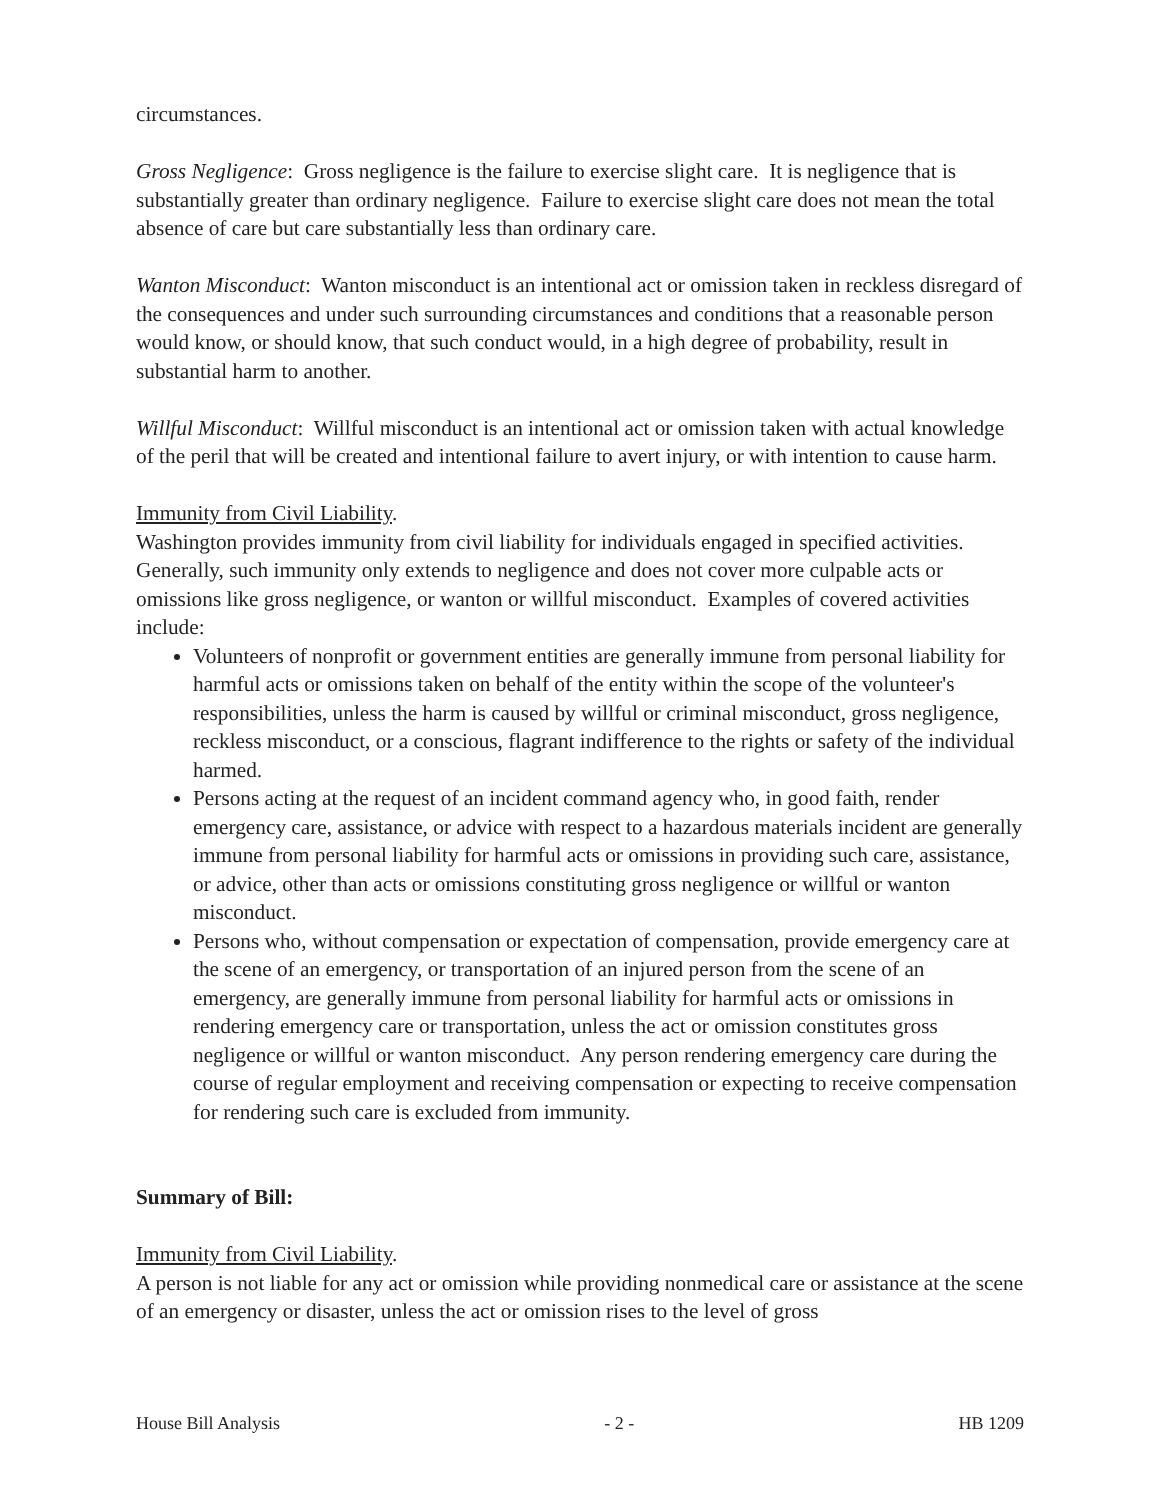circumstances.
Gross Negligence: Gross negligence is the failure to exercise slight care. It is negligence that is substantially greater than ordinary negligence. Failure to exercise slight care does not mean the total absence of care but care substantially less than ordinary care.
Wanton Misconduct: Wanton misconduct is an intentional act or omission taken in reckless disregard of the consequences and under such surrounding circumstances and conditions that a reasonable person would know, or should know, that such conduct would, in a high degree of probability, result in substantial harm to another.
Willful Misconduct: Willful misconduct is an intentional act or omission taken with actual knowledge of the peril that will be created and intentional failure to avert injury, or with intention to cause harm.
Immunity from Civil Liability.
Washington provides immunity from civil liability for individuals engaged in specified activities. Generally, such immunity only extends to negligence and does not cover more culpable acts or omissions like gross negligence, or wanton or willful misconduct. Examples of covered activities include:
Volunteers of nonprofit or government entities are generally immune from personal liability for harmful acts or omissions taken on behalf of the entity within the scope of the volunteer's responsibilities, unless the harm is caused by willful or criminal misconduct, gross negligence, reckless misconduct, or a conscious, flagrant indifference to the rights or safety of the individual harmed.
Persons acting at the request of an incident command agency who, in good faith, render emergency care, assistance, or advice with respect to a hazardous materials incident are generally immune from personal liability for harmful acts or omissions in providing such care, assistance, or advice, other than acts or omissions constituting gross negligence or willful or wanton misconduct.
Persons who, without compensation or expectation of compensation, provide emergency care at the scene of an emergency, or transportation of an injured person from the scene of an emergency, are generally immune from personal liability for harmful acts or omissions in rendering emergency care or transportation, unless the act or omission constitutes gross negligence or willful or wanton misconduct. Any person rendering emergency care during the course of regular employment and receiving compensation or expecting to receive compensation for rendering such care is excluded from immunity.
Summary of Bill:
Immunity from Civil Liability.
A person is not liable for any act or omission while providing nonmedical care or assistance at the scene of an emergency or disaster, unless the act or omission rises to the level of gross
House Bill Analysis - 2 - HB 1209